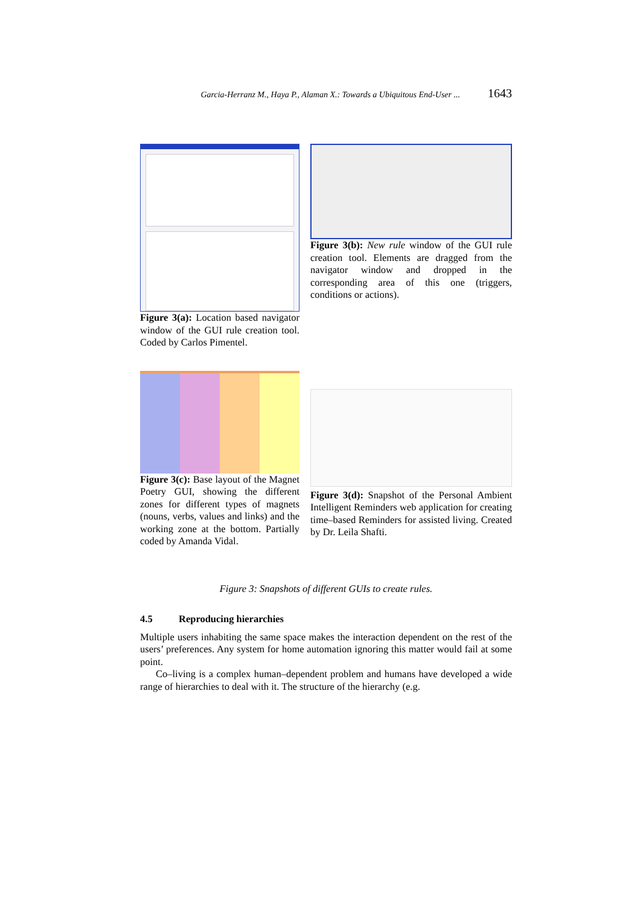Garcia-Herranz M., Haya P., Alaman X.: Towards a Ubiquitous End-User ... 1643
Figure 3(a): Location based navigator window of the GUI rule creation tool. Coded by Carlos Pimentel.
Figure 3(b): New rule window of the GUI rule creation tool. Elements are dragged from the navigator window and dropped in the corresponding area of this one (triggers, conditions or actions).
Figure 3(c): Base layout of the Magnet Poetry GUI, showing the different zones for different types of magnets (nouns, verbs, values and links) and the working zone at the bottom. Partially coded by Amanda Vidal.
Figure 3(d): Snapshot of the Personal Ambient Intelligent Reminders web application for creating time–based Reminders for assisted living. Created by Dr. Leila Shafti.
Figure 3: Snapshots of different GUIs to create rules.
4.5 Reproducing hierarchies
Multiple users inhabiting the same space makes the interaction dependent on the rest of the users’ preferences. Any system for home automation ignoring this matter would fail at some point.
Co–living is a complex human–dependent problem and humans have developed a wide range of hierarchies to deal with it. The structure of the hierarchy (e.g.